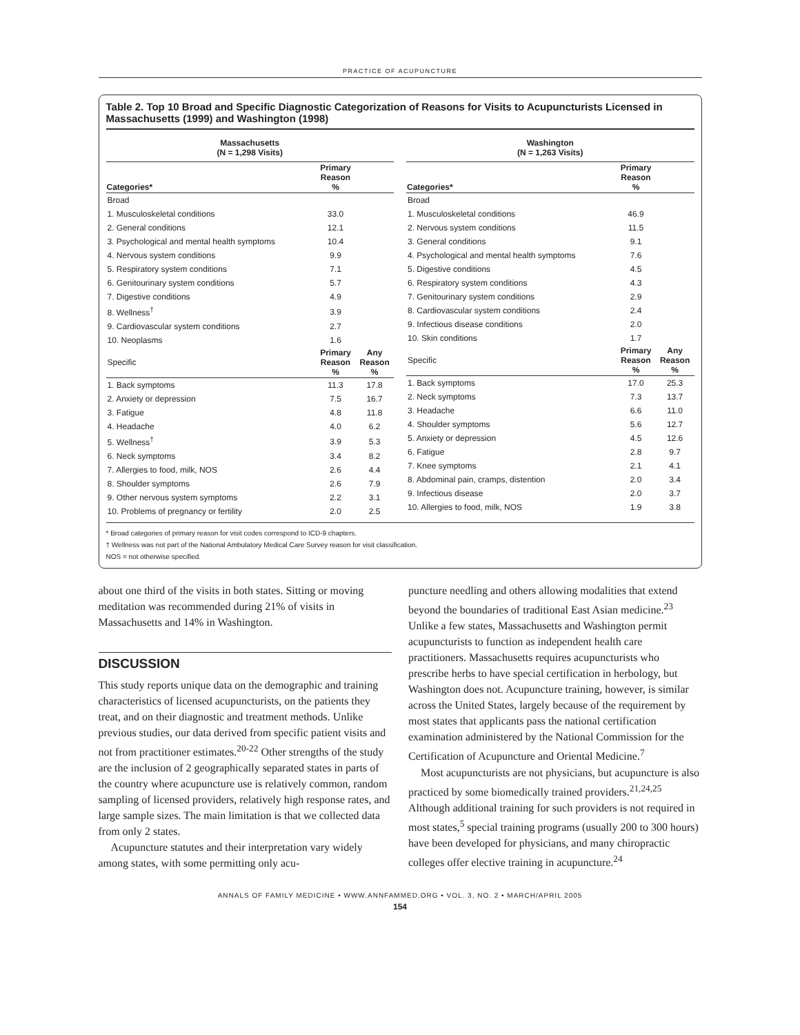PRACTICE OF ACUPUNCTURE
Table 2. Top 10 Broad and Specific Diagnostic Categorization of Reasons for Visits to Acupuncturists Licensed in Massachusetts (1999) and Washington (1998)
| Massachusetts (N = 1,298 Visits) | | |
| --- | --- | --- |
| Categories* | Primary Reason % | |
| Broad | | |
| 1. Musculoskeletal conditions | 33.0 | |
| 2. General conditions | 12.1 | |
| 3. Psychological and mental health symptoms | 10.4 | |
| 4. Nervous system conditions | 9.9 | |
| 5. Respiratory system conditions | 7.1 | |
| 6. Genitourinary system conditions | 5.7 | |
| 7. Digestive conditions | 4.9 | |
| 8. Wellness<sup>†</sup> | 3.9 | |
| 9. Cardiovascular system conditions | 2.7 | |
| 10. Neoplasms | 1.6 | |
| Specific | Primary Reason % | Any Reason % |
| 1. Back symptoms | 11.3 | 17.8 |
| 2. Anxiety or depression | 7.5 | 16.7 |
| 3. Fatigue | 4.8 | 11.8 |
| 4. Headache | 4.0 | 6.2 |
| 5. Wellness<sup>†</sup> | 3.9 | 5.3 |
| 6. Neck symptoms | 3.4 | 8.2 |
| 7. Allergies to food, milk, NOS | 2.6 | 4.4 |
| 8. Shoulder symptoms | 2.6 | 7.9 |
| 9. Other nervous system symptoms | 2.2 | 3.1 |
| 10. Problems of pregnancy or fertility | 2.0 | 2.5 |
| Washington (N = 1,263 Visits) | | |
| --- | --- | --- |
| Categories* | Primary Reason % | |
| Broad | | |
| 1. Musculoskeletal conditions | 46.9 | |
| 2. Nervous system conditions | 11.5 | |
| 3. General conditions | 9.1 | |
| 4. Psychological and mental health symptoms | 7.6 | |
| 5. Digestive conditions | 4.5 | |
| 6. Respiratory system conditions | 4.3 | |
| 7. Genitourinary system conditions | 2.9 | |
| 8. Cardiovascular system conditions | 2.4 | |
| 9. Infectious disease conditions | 2.0 | |
| 10. Skin conditions | 1.7 | |
| Specific | Primary Reason % | Any Reason % |
| 1. Back symptoms | 17.0 | 25.3 |
| 2. Neck symptoms | 7.3 | 13.7 |
| 3. Headache | 6.6 | 11.0 |
| 4. Shoulder symptoms | 5.6 | 12.7 |
| 5. Anxiety or depression | 4.5 | 12.6 |
| 6. Fatigue | 2.8 | 9.7 |
| 7. Knee symptoms | 2.1 | 4.1 |
| 8. Abdominal pain, cramps, distention | 2.0 | 3.4 |
| 9. Infectious disease | 2.0 | 3.7 |
| 10. Allergies to food, milk, NOS | 1.9 | 3.8 |
* Broad categories of primary reason for visit codes correspond to ICD-9 chapters.
† Wellness was not part of the National Ambulatory Medical Care Survey reason for visit classification.
NOS = not otherwise specified.
about one third of the visits in both states. Sitting or moving meditation was recommended during 21% of visits in Massachusetts and 14% in Washington.
DISCUSSION
This study reports unique data on the demographic and training characteristics of licensed acupuncturists, on the patients they treat, and on their diagnostic and treatment methods. Unlike previous studies, our data derived from specific patient visits and not from practitioner estimates.<sup>20-22</sup> Other strengths of the study are the inclusion of 2 geographically separated states in parts of the country where acupuncture use is relatively common, random sampling of licensed providers, relatively high response rates, and large sample sizes. The main limitation is that we collected data from only 2 states.
Acupuncture statutes and their interpretation vary widely among states, with some permitting only acu-
puncture needling and others allowing modalities that extend beyond the boundaries of traditional East Asian medicine.<sup>23</sup> Unlike a few states, Massachusetts and Washington permit acupuncturists to function as independent health care practitioners. Massachusetts requires acupuncturists who prescribe herbs to have special certification in herbology, but Washington does not. Acupuncture training, however, is similar across the United States, largely because of the requirement by most states that applicants pass the national certification examination administered by the National Commission for the Certification of Acupuncture and Oriental Medicine.<sup>7</sup>
Most acupuncturists are not physicians, but acupuncture is also practiced by some biomedically trained providers.<sup>21,24,25</sup> Although additional training for such providers is not required in most states,<sup>5</sup> special training programs (usually 200 to 300 hours) have been developed for physicians, and many chiropractic colleges offer elective training in acupuncture.<sup>24</sup>
ANNALS OF FAMILY MEDICINE • WWW.ANNFAMMED.ORG • VOL. 3, NO. 2 • MARCH/APRIL 2005
154